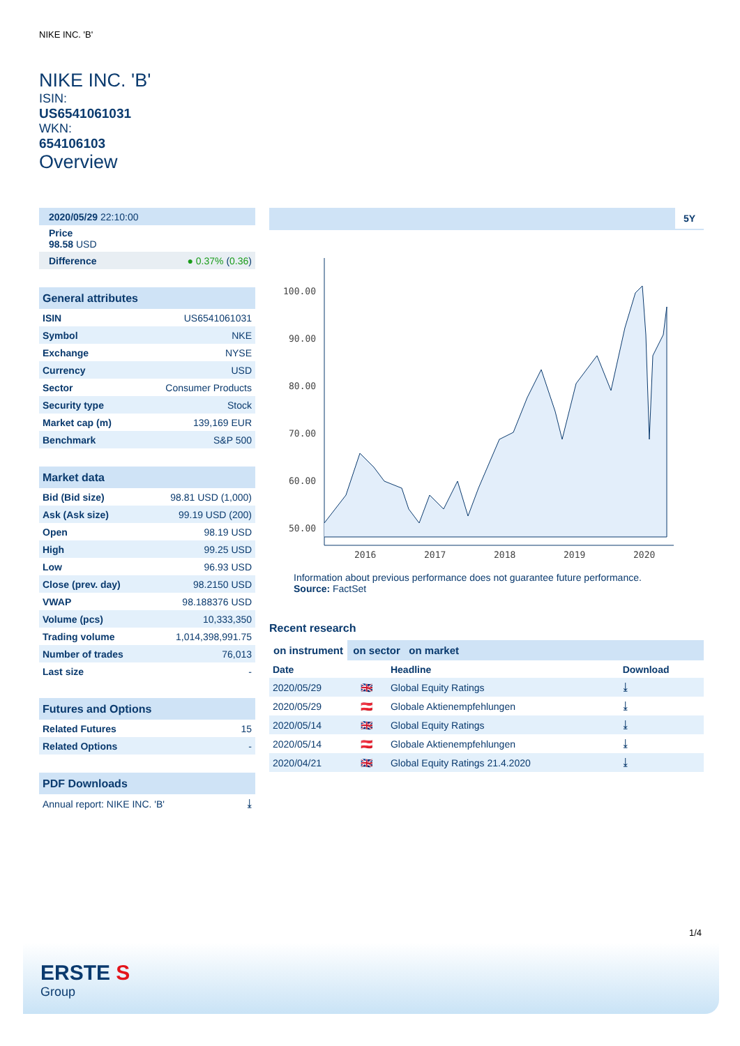NIKE INC. 'B'
NIKE INC. 'B'
ISIN:
US6541061031
WKN:
654106103
Overview
| 2020/05/29 22:10:00 |
| Price 98.58 USD |
| Difference ● 0.37% ( 0.36 ) |
| General attributes | |
| --- | --- |
| ISIN | US6541061031 |
| Symbol | NKE |
| Exchange | NYSE |
| Currency | USD |
| Sector | Consumer Products |
| Security type | Stock |
| Market cap (m) | 139,169 EUR |
| Benchmark | S&P 500 |
| Market data | |
| --- | --- |
| Bid (Bid size) | 98.81 USD (1,000) |
| Ask (Ask size) | 99.19 USD (200) |
| Open | 98.19 USD |
| High | 99.25 USD |
| Low | 96.93 USD |
| Close (prev. day) | 98.2150 USD |
| VWAP | 98.188376 USD |
| Volume (pcs) | 10,333,350 |
| Trading volume | 1,014,398,991.75 |
| Number of trades | 76,013 |
| Last size | - |
| Futures and Options | |
| --- | --- |
| Related Futures | 15 |
| Related Options | - |
| PDF Downloads | |
| --- | --- |
| Annual report: NIKE INC. 'B' | ⤓ |
5Y
100.00
90.00
80.00
70.00
60.00
50.00
2016
2017
2018
2019
2020
Information about previous performance does not guarantee future performance.
Source: FactSet
Recent research
on instrument on sector on market
| Date | | Headline | Download |
| --- | --- | --- | --- |
| 2020/05/29 | 🇬🇧 | Global Equity Ratings | ⤓ |
| 2020/05/29 | 🇦🇹 | Globale Aktienempfehlungen | ⤓ |
| 2020/05/14 | 🇬🇧 | Global Equity Ratings | ⤓ |
| 2020/05/14 | 🇦🇹 | Globale Aktienempfehlungen | ⤓ |
| 2020/04/21 | 🇬🇧 | Global Equity Ratings 21.4.2020 | ⤓ |
1/4
ERSTE S
Group